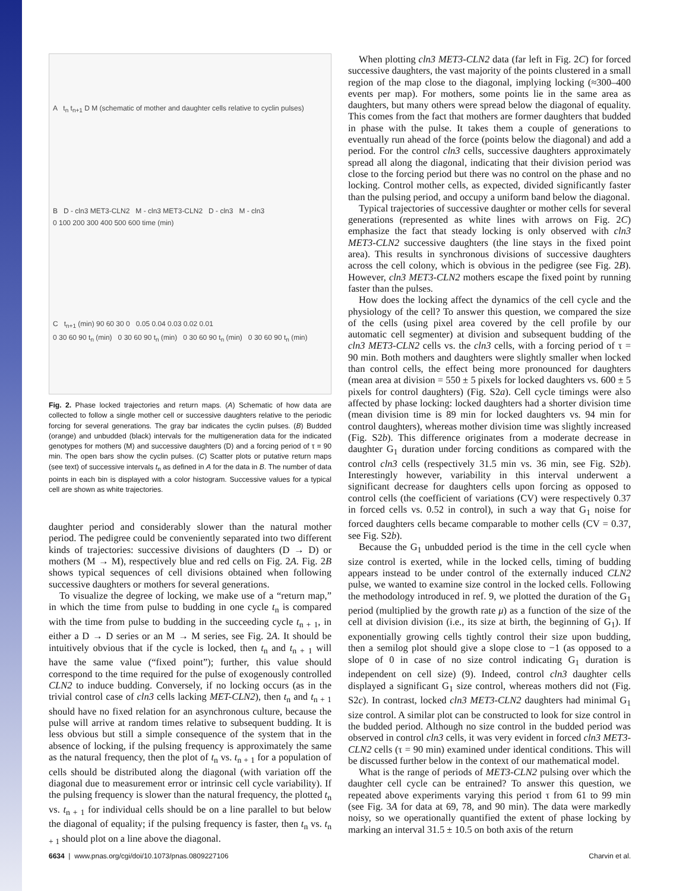A t<sub>n</sub> t<sub>n+1</sub> D M (schematic of mother and daughter cells relative to cyclin pulses)
B D - cln3 MET3-CLN2 M - cln3 MET3-CLN2 D - cln3 M - cln3
0 100 200 300 400 500 600 time (min)
C t<sub>n+1</sub> (min) 90 60 30 0 0.05 0.04 0.03 0.02 0.01
0 30 60 90 t<sub>n</sub> (min) 0 30 60 90 t<sub>n</sub> (min) 0 30 60 90 t<sub>n</sub> (min) 0 30 60 90 t<sub>n</sub> (min)
Fig. 2. Phase locked trajectories and return maps. (A) Schematic of how data are collected to follow a single mother cell or successive daughters relative to the periodic forcing for several generations. The gray bar indicates the cyclin pulses. (B) Budded (orange) and unbudded (black) intervals for the multigeneration data for the indicated genotypes for mothers (M) and successive daughters (D) and a forcing period of τ = 90 min. The open bars show the cyclin pulses. (C) Scatter plots or putative return maps (see text) of successive intervals t<sub>n</sub> as defined in A for the data in B. The number of data points in each bin is displayed with a color histogram. Successive values for a typical cell are shown as white trajectories.
daughter period and considerably slower than the natural mother period. The pedigree could be conveniently separated into two different kinds of trajectories: successive divisions of daughters (D → D) or mothers (M → M), respectively blue and red cells on Fig. 2A. Fig. 2B shows typical sequences of cell divisions obtained when following successive daughters or mothers for several generations.
To visualize the degree of locking, we make use of a “return map,” in which the time from pulse to budding in one cycle t<sub>n</sub> is compared with the time from pulse to budding in the succeeding cycle t<sub>n + 1</sub>, in either a D → D series or an M → M series, see Fig. 2A. It should be intuitively obvious that if the cycle is locked, then t<sub>n</sub> and t<sub>n + 1</sub> will have the same value (“fixed point”); further, this value should correspond to the time required for the pulse of exogenously controlled CLN2 to induce budding. Conversely, if no locking occurs (as in the trivial control case of cln3 cells lacking MET-CLN2), then t<sub>n</sub> and t<sub>n + 1</sub> should have no fixed relation for an asynchronous culture, because the pulse will arrive at random times relative to subsequent budding. It is less obvious but still a simple consequence of the system that in the absence of locking, if the pulsing frequency is approximately the same as the natural frequency, then the plot of t<sub>n</sub> vs. t<sub>n + 1</sub> for a population of cells should be distributed along the diagonal (with variation off the diagonal due to measurement error or intrinsic cell cycle variability). If the pulsing frequency is slower than the natural frequency, the plotted t<sub>n</sub> vs. t<sub>n + 1</sub> for individual cells should be on a line parallel to but below the diagonal of equality; if the pulsing frequency is faster, then t<sub>n</sub> vs. t<sub>n + 1</sub> should plot on a line above the diagonal.
When plotting cln3 MET3-CLN2 data (far left in Fig. 2C) for forced successive daughters, the vast majority of the points clustered in a small region of the map close to the diagonal, implying locking (≈300–400 events per map). For mothers, some points lie in the same area as daughters, but many others were spread below the diagonal of equality. This comes from the fact that mothers are former daughters that budded in phase with the pulse. It takes them a couple of generations to eventually run ahead of the force (points below the diagonal) and add a period. For the control cln3 cells, successive daughters approximately spread all along the diagonal, indicating that their division period was close to the forcing period but there was no control on the phase and no locking. Control mother cells, as expected, divided significantly faster than the pulsing period, and occupy a uniform band below the diagonal.
Typical trajectories of successive daughter or mother cells for several generations (represented as white lines with arrows on Fig. 2C) emphasize the fact that steady locking is only observed with cln3 MET3-CLN2 successive daughters (the line stays in the fixed point area). This results in synchronous divisions of successive daughters across the cell colony, which is obvious in the pedigree (see Fig. 2B). However, cln3 MET3-CLN2 mothers escape the fixed point by running faster than the pulses.
How does the locking affect the dynamics of the cell cycle and the physiology of the cell? To answer this question, we compared the size of the cells (using pixel area covered by the cell profile by our automatic cell segmenter) at division and subsequent budding of the cln3 MET3-CLN2 cells vs. the cln3 cells, with a forcing period of τ = 90 min. Both mothers and daughters were slightly smaller when locked than control cells, the effect being more pronounced for daughters (mean area at division = 550 ± 5 pixels for locked daughters vs. 600 ± 5 pixels for control daughters) (Fig. S2a). Cell cycle timings were also affected by phase locking: locked daughters had a shorter division time (mean division time is 89 min for locked daughters vs. 94 min for control daughters), whereas mother division time was slightly increased (Fig. S2b). This difference originates from a moderate decrease in daughter G<sub>1</sub> duration under forcing conditions as compared with the control cln3 cells (respectively 31.5 min vs. 36 min, see Fig. S2b). Interestingly however, variability in this interval underwent a significant decrease for daughters cells upon forcing as opposed to control cells (the coefficient of variations (CV) were respectively 0.37 in forced cells vs. 0.52 in control), in such a way that G<sub>1</sub> noise for forced daughters cells became comparable to mother cells (CV = 0.37, see Fig. S2b).
Because the G<sub>1</sub> unbudded period is the time in the cell cycle when size control is exerted, while in the locked cells, timing of budding appears instead to be under control of the externally induced CLN2 pulse, we wanted to examine size control in the locked cells. Following the methodology introduced in ref. 9, we plotted the duration of the G<sub>1</sub> period (multiplied by the growth rate μ) as a function of the size of the cell at division division (i.e., its size at birth, the beginning of G<sub>1</sub>). If exponentially growing cells tightly control their size upon budding, then a semilog plot should give a slope close to −1 (as opposed to a slope of 0 in case of no size control indicating G<sub>1</sub> duration is independent on cell size) (9). Indeed, control cln3 daughter cells displayed a significant G<sub>1</sub> size control, whereas mothers did not (Fig. S2c). In contrast, locked cln3 MET3-CLN2 daughters had minimal G<sub>1</sub> size control. A similar plot can be constructed to look for size control in the budded period. Although no size control in the budded period was observed in control cln3 cells, it was very evident in forced cln3 MET3-CLN2 cells (τ = 90 min) examined under identical conditions. This will be discussed further below in the context of our mathematical model.
What is the range of periods of MET3-CLN2 pulsing over which the daughter cell cycle can be entrained? To answer this question, we repeated above experiments varying this period τ from 61 to 99 min (see Fig. 3A for data at 69, 78, and 90 min). The data were markedly noisy, so we operationally quantified the extent of phase locking by marking an interval 31.5 ± 10.5 on both axis of the return
6634 | www.pnas.org/cgi/doi/10.1073/pnas.0809227106 Charvin et al.